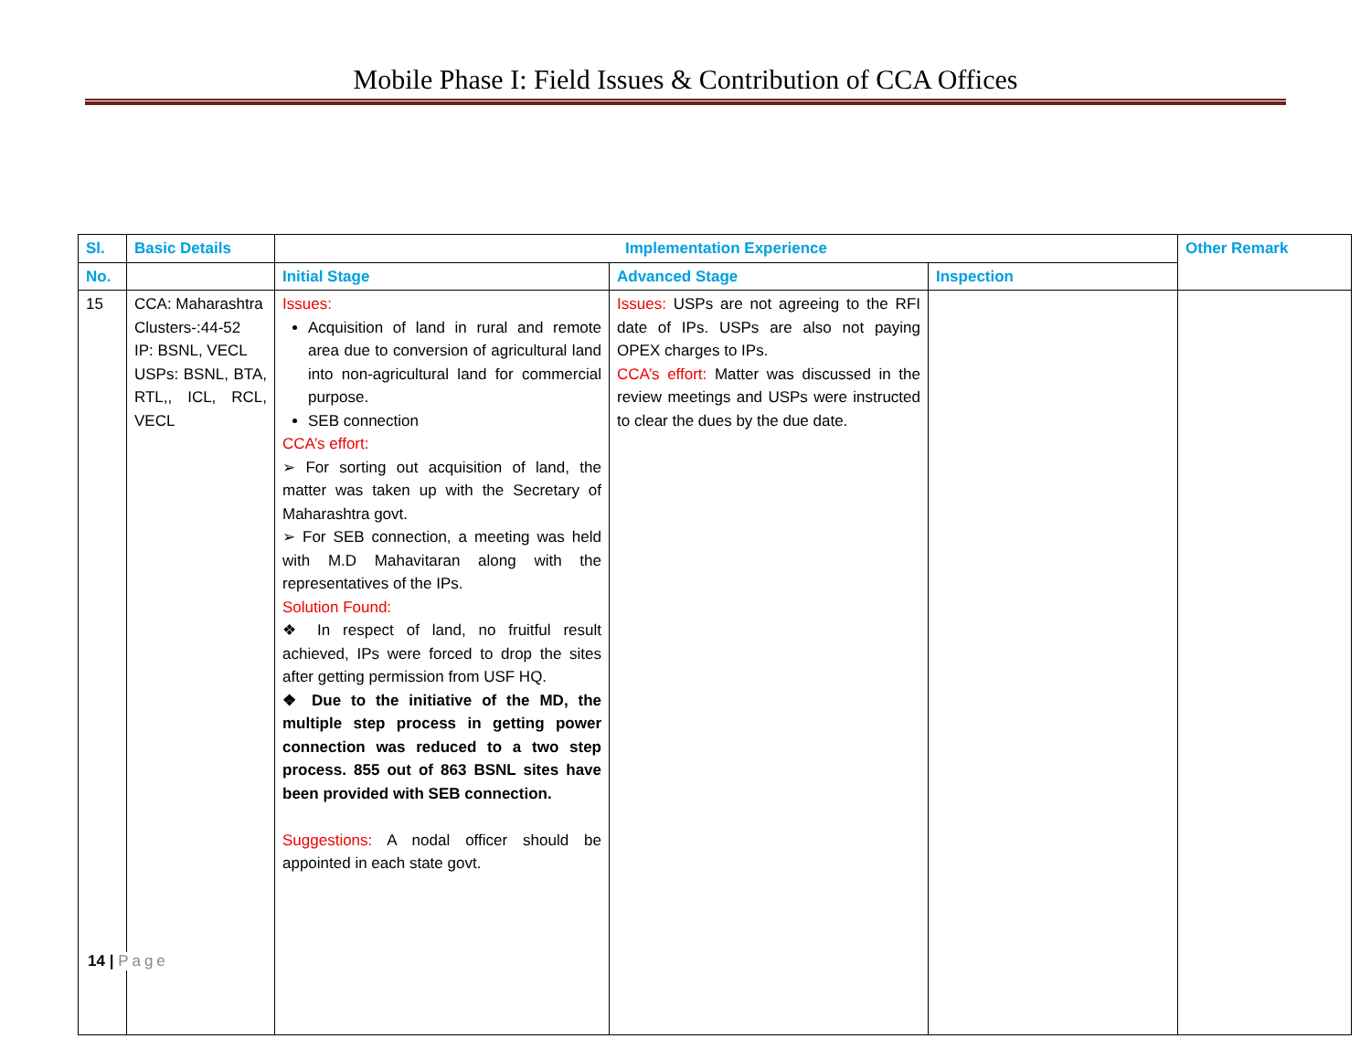Mobile Phase I: Field Issues & Contribution of CCA Offices
| Sl. | Basic Details | Implementation Experience | | | Other Remark |
| --- | --- | --- | --- | --- | --- |
| No. | | Initial Stage | Advanced Stage | Inspection | |
| 15 | CCA: Maharashtra Clusters-:44-52 IP: BSNL, VECL USPs: BSNL, BTA, RTL,, ICL, RCL, VECL | Issues: Acquisition of land in rural and remote area due to conversion of agricultural land into non-agricultural land for commercial purpose. SEB connection CCA’s effort: ➢ For sorting out acquisition of land, the matter was taken up with the Secretary of Maharashtra govt. ➢ For SEB connection, a meeting was held with M.D Mahavitaran along with the representatives of the IPs. Solution Found: ❖ In respect of land, no fruitful result achieved, IPs were forced to drop the sites after getting permission from USF HQ. ❖ Due to the initiative of the MD, the multiple step process in getting power connection was reduced to a two step process. 855 out of 863 BSNL sites have been provided with SEB connection. Suggestions: A nodal officer should be appointed in each state govt. | Issues: USPs are not agreeing to the RFI date of IPs. USPs are also not paying OPEX charges to IPs. CCA’s effort: Matter was discussed in the review meetings and USPs were instructed to clear the dues by the due date. | | |
14 | Page